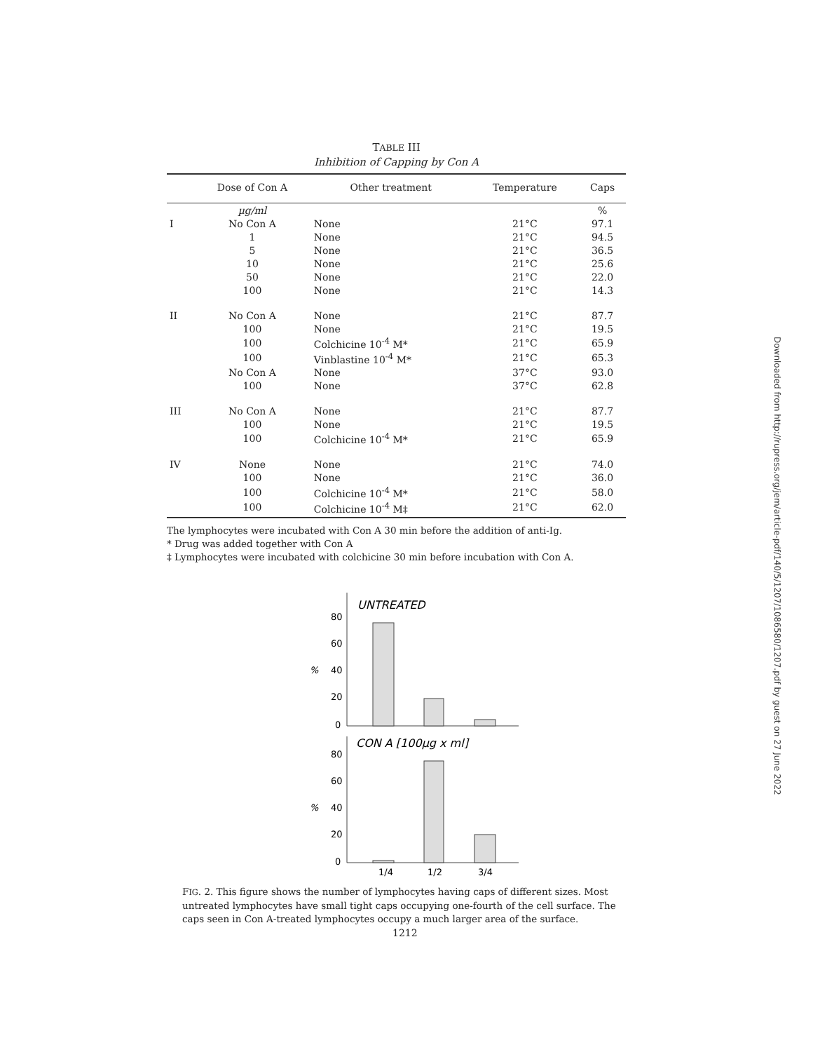TABLE III
Inhibition of Capping by Con A
| | Dose of Con A | Other treatment | Temperature | Caps |
| --- | --- | --- | --- | --- |
| | µg/ml | | | % |
| I | No Con A | None | 21°C | 97.1 |
| | 1 | None | 21°C | 94.5 |
| | 5 | None | 21°C | 36.5 |
| | 10 | None | 21°C | 25.6 |
| | 50 | None | 21°C | 22.0 |
| | 100 | None | 21°C | 14.3 |
| II | No Con A | None | 21°C | 87.7 |
| | 100 | None | 21°C | 19.5 |
| | 100 | Colchicine 10<sup>-4</sup> M* | 21°C | 65.9 |
| | 100 | Vinblastine 10<sup>-4</sup> M* | 21°C | 65.3 |
| | No Con A | None | 37°C | 93.0 |
| | 100 | None | 37°C | 62.8 |
| III | No Con A | None | 21°C | 87.7 |
| | 100 | None | 21°C | 19.5 |
| | 100 | Colchicine 10<sup>-4</sup> M* | 21°C | 65.9 |
| IV | None | None | 21°C | 74.0 |
| | 100 | None | 21°C | 36.0 |
| | 100 | Colchicine 10<sup>-4</sup> M* | 21°C | 58.0 |
| | 100 | Colchicine 10<sup>-4</sup> M‡ | 21°C | 62.0 |
The lymphocytes were incubated with Con A 30 min before the addition of anti-Ig.
* Drug was added together with Con A
‡ Lymphocytes were incubated with colchicine 30 min before incubation with Con A.
UNTREATED
80
60
40
20
0
%
CON A [100µg x ml]
80
60
40
20
0
%
1/4
1/2
3/4
FIG. 2. This figure shows the number of lymphocytes having caps of different sizes. Most untreated lymphocytes have small tight caps occupying one-fourth of the cell surface. The caps seen in Con A-treated lymphocytes occupy a much larger area of the surface.
1212
Downloaded from http://rupress.org/jem/article-pdf/140/5/1207/1086580/1207.pdf by guest on 27 June 2022